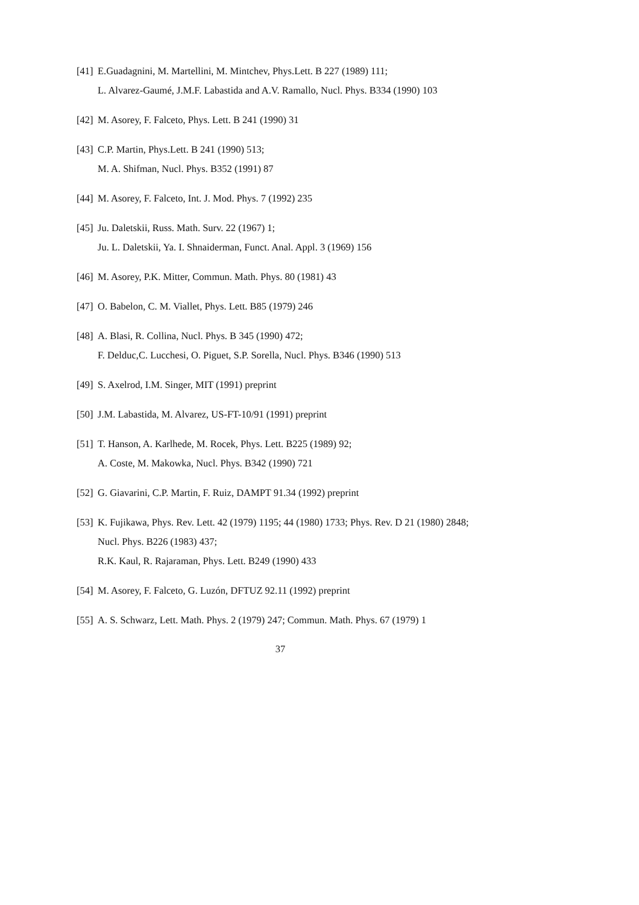[41] E.Guadagnini, M. Martellini, M. Mintchev, Phys.Lett. B 227 (1989) 111;
L. Alvarez-Gaumé, J.M.F. Labastida and A.V. Ramallo, Nucl. Phys. B334 (1990) 103
[42] M. Asorey, F. Falceto, Phys. Lett. B 241 (1990) 31
[43] C.P. Martin, Phys.Lett. B 241 (1990) 513;
M. A. Shifman, Nucl. Phys. B352 (1991) 87
[44] M. Asorey, F. Falceto, Int. J. Mod. Phys. 7 (1992) 235
[45] Ju. Daletskii, Russ. Math. Surv. 22 (1967) 1;
Ju. L. Daletskii, Ya. I. Shnaiderman, Funct. Anal. Appl. 3 (1969) 156
[46] M. Asorey, P.K. Mitter, Commun. Math. Phys. 80 (1981) 43
[47] O. Babelon, C. M. Viallet, Phys. Lett. B85 (1979) 246
[48] A. Blasi, R. Collina, Nucl. Phys. B 345 (1990) 472;
F. Delduc,C. Lucchesi, O. Piguet, S.P. Sorella, Nucl. Phys. B346 (1990) 513
[49] S. Axelrod, I.M. Singer, MIT (1991) preprint
[50] J.M. Labastida, M. Alvarez, US-FT-10/91 (1991) preprint
[51] T. Hanson, A. Karlhede, M. Rocek, Phys. Lett. B225 (1989) 92;
A. Coste, M. Makowka, Nucl. Phys. B342 (1990) 721
[52] G. Giavarini, C.P. Martin, F. Ruiz, DAMPT 91.34 (1992) preprint
[53] K. Fujikawa, Phys. Rev. Lett. 42 (1979) 1195; 44 (1980) 1733; Phys. Rev. D 21 (1980) 2848; Nucl. Phys. B226 (1983) 437;
R.K. Kaul, R. Rajaraman, Phys. Lett. B249 (1990) 433
[54] M. Asorey, F. Falceto, G. Luzón, DFTUZ 92.11 (1992) preprint
[55] A. S. Schwarz, Lett. Math. Phys. 2 (1979) 247; Commun. Math. Phys. 67 (1979) 1
37